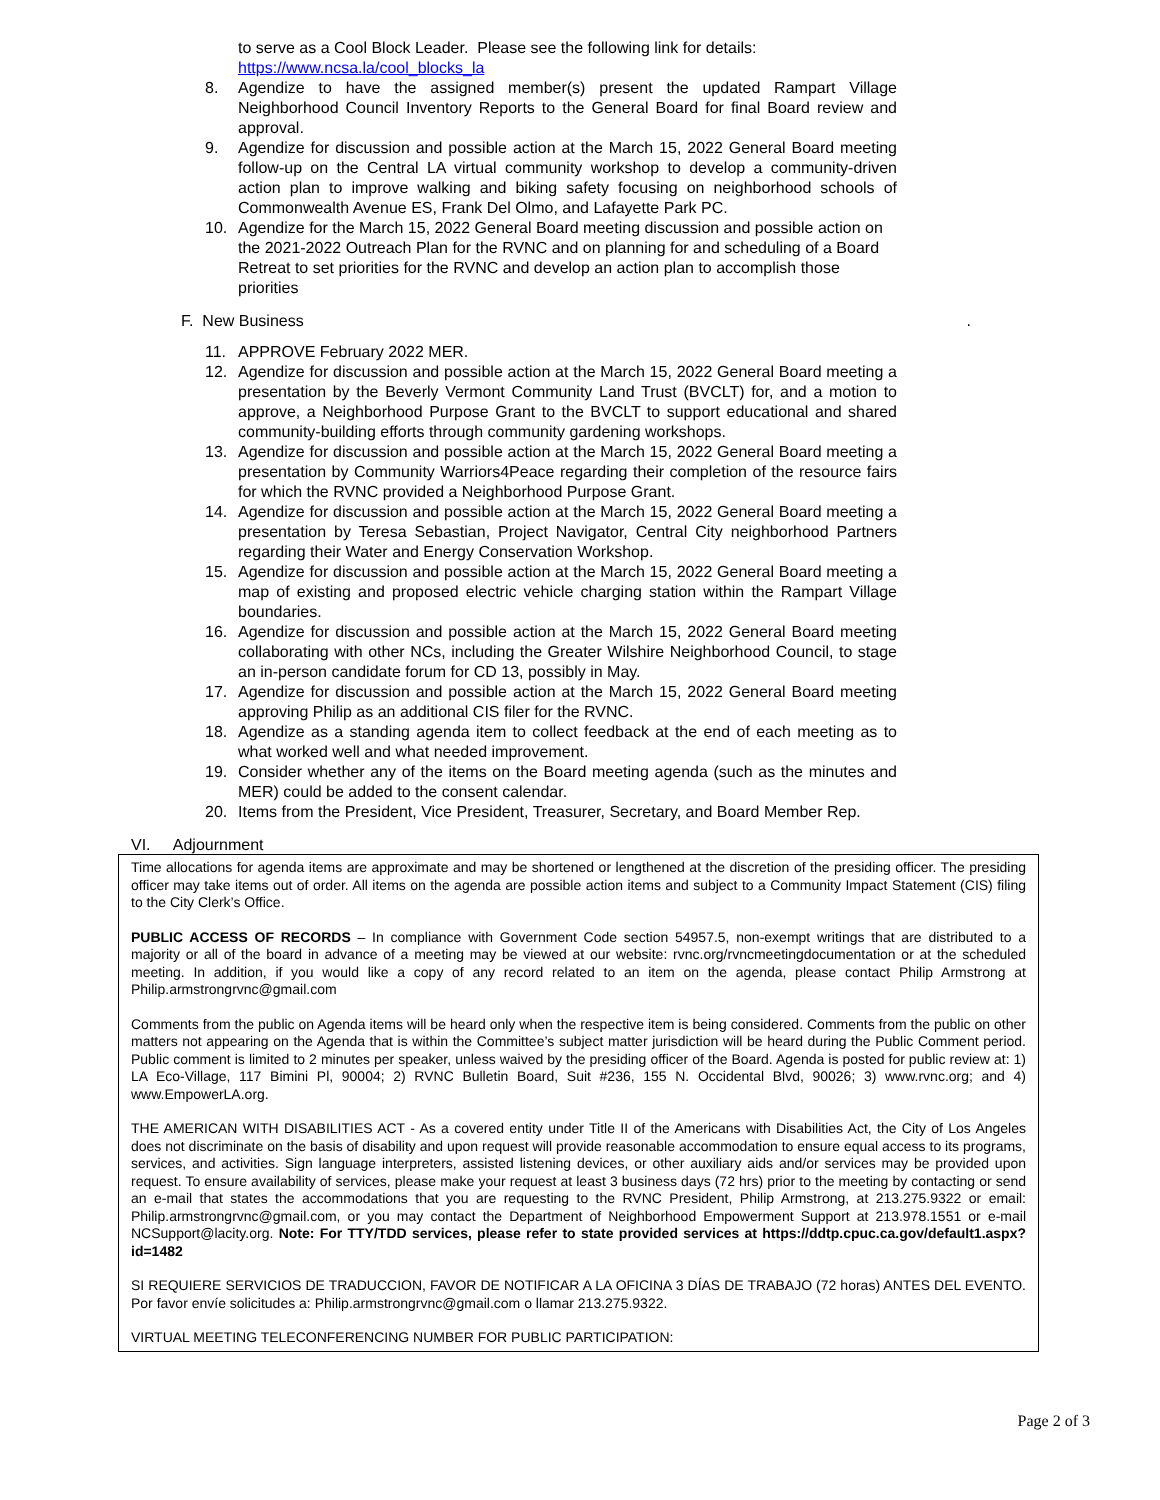to serve as a Cool Block Leader. Please see the following link for details:
https://www.ncsa.la/cool_blocks_la
8. Agendize to have the assigned member(s) present the updated Rampart Village Neighborhood Council Inventory Reports to the General Board for final Board review and approval.
9. Agendize for discussion and possible action at the March 15, 2022 General Board meeting follow-up on the Central LA virtual community workshop to develop a community-driven action plan to improve walking and biking safety focusing on neighborhood schools of Commonwealth Avenue ES, Frank Del Olmo, and Lafayette Park PC.
10. Agendize for the March 15, 2022 General Board meeting discussion and possible action on the 2021-2022 Outreach Plan for the RVNC and on planning for and scheduling of a Board Retreat to set priorities for the RVNC and develop an action plan to accomplish those priorities
F. New Business.
11. APPROVE February 2022 MER.
12. Agendize for discussion and possible action at the March 15, 2022 General Board meeting a presentation by the Beverly Vermont Community Land Trust (BVCLT) for, and a motion to approve, a Neighborhood Purpose Grant to the BVCLT to support educational and shared community-building efforts through community gardening workshops.
13. Agendize for discussion and possible action at the March 15, 2022 General Board meeting a presentation by Community Warriors4Peace regarding their completion of the resource fairs for which the RVNC provided a Neighborhood Purpose Grant.
14. Agendize for discussion and possible action at the March 15, 2022 General Board meeting a presentation by Teresa Sebastian, Project Navigator, Central City neighborhood Partners regarding their Water and Energy Conservation Workshop.
15. Agendize for discussion and possible action at the March 15, 2022 General Board meeting a map of existing and proposed electric vehicle charging station within the Rampart Village boundaries.
16. Agendize for discussion and possible action at the March 15, 2022 General Board meeting collaborating with other NCs, including the Greater Wilshire Neighborhood Council, to stage an in-person candidate forum for CD 13, possibly in May.
17. Agendize for discussion and possible action at the March 15, 2022 General Board meeting approving Philip as an additional CIS filer for the RVNC.
18. Agendize as a standing agenda item to collect feedback at the end of each meeting as to what worked well and what needed improvement.
19. Consider whether any of the items on the Board meeting agenda (such as the minutes and MER) could be added to the consent calendar.
20. Items from the President, Vice President, Treasurer, Secretary, and Board Member Rep.
VI. Adjournment
Time allocations for agenda items are approximate and may be shortened or lengthened at the discretion of the presiding officer. The presiding officer may take items out of order. All items on the agenda are possible action items and subject to a Community Impact Statement (CIS) filing to the City Clerk’s Office.
PUBLIC ACCESS OF RECORDS – In compliance with Government Code section 54957.5, non-exempt writings that are distributed to a majority or all of the board in advance of a meeting may be viewed at our website: rvnc.org/rvncmeetingdocumentation or at the scheduled meeting. In addition, if you would like a copy of any record related to an item on the agenda, please contact Philip Armstrong at Philip.armstrongrvnc@gmail.com
Comments from the public on Agenda items will be heard only when the respective item is being considered. Comments from the public on other matters not appearing on the Agenda that is within the Committee’s subject matter jurisdiction will be heard during the Public Comment period. Public comment is limited to 2 minutes per speaker, unless waived by the presiding officer of the Board. Agenda is posted for public review at: 1) LA Eco-Village, 117 Bimini Pl, 90004; 2) RVNC Bulletin Board, Suit #236, 155 N. Occidental Blvd, 90026; 3) www.rvnc.org; and 4) www.EmpowerLA.org.
THE AMERICAN WITH DISABILITIES ACT - As a covered entity under Title II of the Americans with Disabilities Act, the City of Los Angeles does not discriminate on the basis of disability and upon request will provide reasonable accommodation to ensure equal access to its programs, services, and activities. Sign language interpreters, assisted listening devices, or other auxiliary aids and/or services may be provided upon request. To ensure availability of services, please make your request at least 3 business days (72 hrs) prior to the meeting by contacting or send an e-mail that states the accommodations that you are requesting to the RVNC President, Philip Armstrong, at 213.275.9322 or email: Philip.armstrongrvnc@gmail.com, or you may contact the Department of Neighborhood Empowerment Support at 213.978.1551 or e-mail NCSupport@lacity.org. Note: For TTY/TDD services, please refer to state provided services at https://ddtp.cpuc.ca.gov/default1.aspx?id=1482
SI REQUIERE SERVICIOS DE TRADUCCION, FAVOR DE NOTIFICAR A LA OFICINA 3 DÍAS DE TRABAJO (72 horas) ANTES DEL EVENTO. Por favor envíe solicitudes a: Philip.armstrongrvnc@gmail.com o llamar 213.275.9322.
VIRTUAL MEETING TELECONFERENCING NUMBER FOR PUBLIC PARTICIPATION:
Page 2 of 3